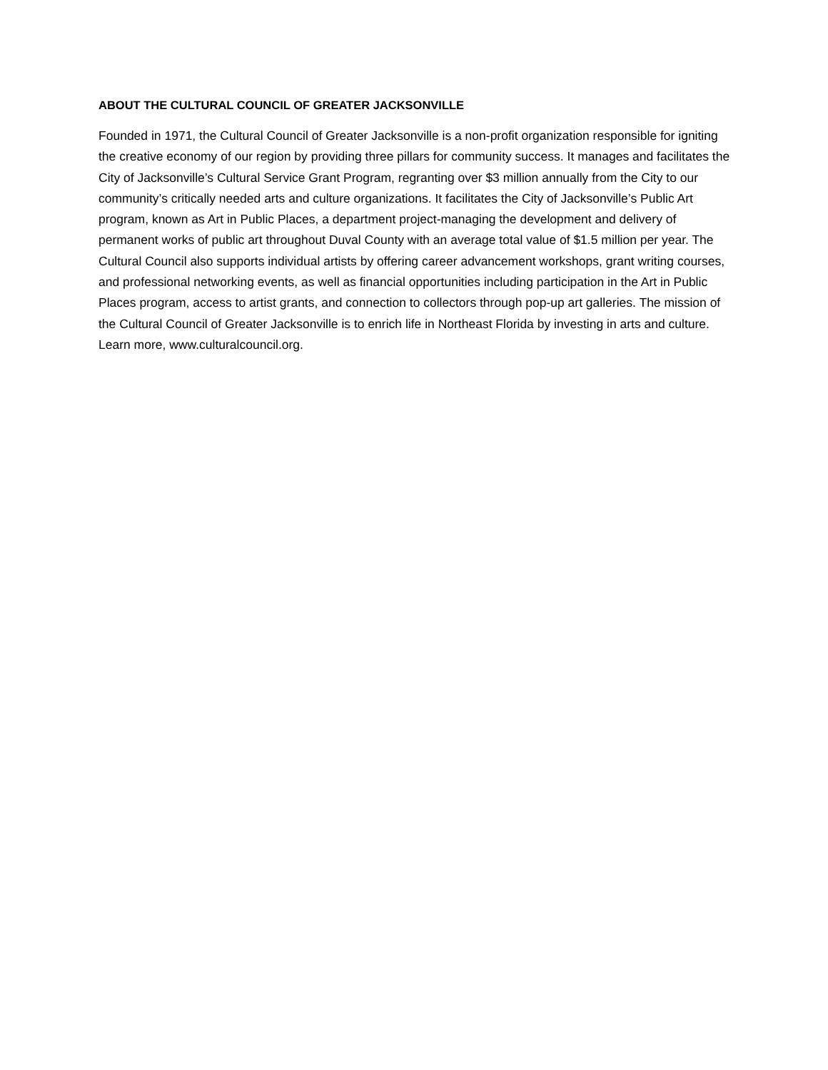ABOUT THE CULTURAL COUNCIL OF GREATER JACKSONVILLE
Founded in 1971, the Cultural Council of Greater Jacksonville is a non-profit organization responsible for igniting the creative economy of our region by providing three pillars for community success. It manages and facilitates the City of Jacksonville’s Cultural Service Grant Program, regranting over $3 million annually from the City to our community’s critically needed arts and culture organizations. It facilitates the City of Jacksonville’s Public Art program, known as Art in Public Places, a department project-managing the development and delivery of permanent works of public art throughout Duval County with an average total value of $1.5 million per year. The Cultural Council also supports individual artists by offering career advancement workshops, grant writing courses, and professional networking events, as well as financial opportunities including participation in the Art in Public Places program, access to artist grants, and connection to collectors through pop-up art galleries. The mission of the Cultural Council of Greater Jacksonville is to enrich life in Northeast Florida by investing in arts and culture. Learn more, www.culturalcouncil.org.